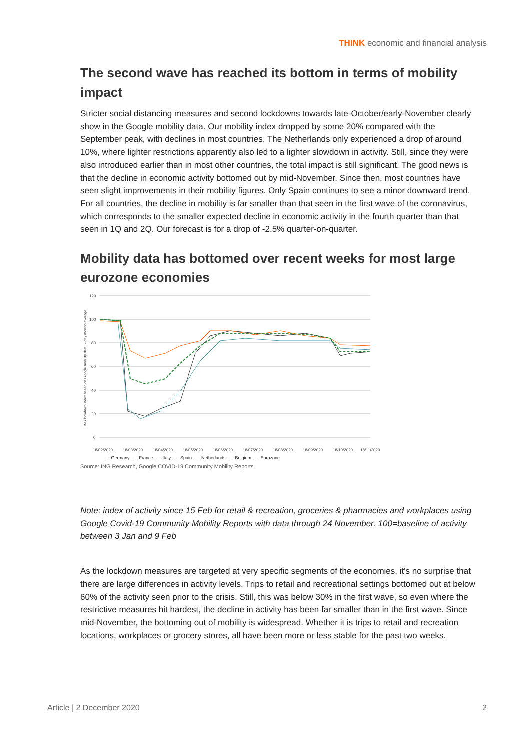THINK economic and financial analysis
The second wave has reached its bottom in terms of mobility impact
Stricter social distancing measures and second lockdowns towards late-October/early-November clearly show in the Google mobility data. Our mobility index dropped by some 20% compared with the September peak, with declines in most countries. The Netherlands only experienced a drop of around 10%, where lighter restrictions apparently also led to a lighter slowdown in activity. Still, since they were also introduced earlier than in most other countries, the total impact is still significant. The good news is that the decline in economic activity bottomed out by mid-November. Since then, most countries have seen slight improvements in their mobility figures. Only Spain continues to see a minor downward trend. For all countries, the decline in mobility is far smaller than that seen in the first wave of the coronavirus, which corresponds to the smaller expected decline in economic activity in the fourth quarter than that seen in 1Q and 2Q. Our forecast is for a drop of -2.5% quarter-on-quarter.
Mobility data has bottomed over recent weeks for most large eurozone economies
ING lockdown index based on Google mobility data, 7-day moving average
120
100
80
60
40
20
0
18/02/2020
18/03/2020
18/04/2020
18/05/2020
18/06/2020
18/07/2020
18/08/2020
18/09/2020
18/10/2020
18/11/2020
— Germany — France — Italy — Spain — Netherlands — Belgium - - Eurozone
Source: ING Research, Google COVID-19 Community Mobility Reports
Note: index of activity since 15 Feb for retail & recreation, groceries & pharmacies and workplaces using Google Covid-19 Community Mobility Reports with data through 24 November. 100=baseline of activity between 3 Jan and 9 Feb
As the lockdown measures are targeted at very specific segments of the economies, it's no surprise that there are large differences in activity levels. Trips to retail and recreational settings bottomed out at below 60% of the activity seen prior to the crisis. Still, this was below 30% in the first wave, so even where the restrictive measures hit hardest, the decline in activity has been far smaller than in the first wave. Since mid-November, the bottoming out of mobility is widespread. Whether it is trips to retail and recreation locations, workplaces or grocery stores, all have been more or less stable for the past two weeks.
Article | 2 December 2020 2